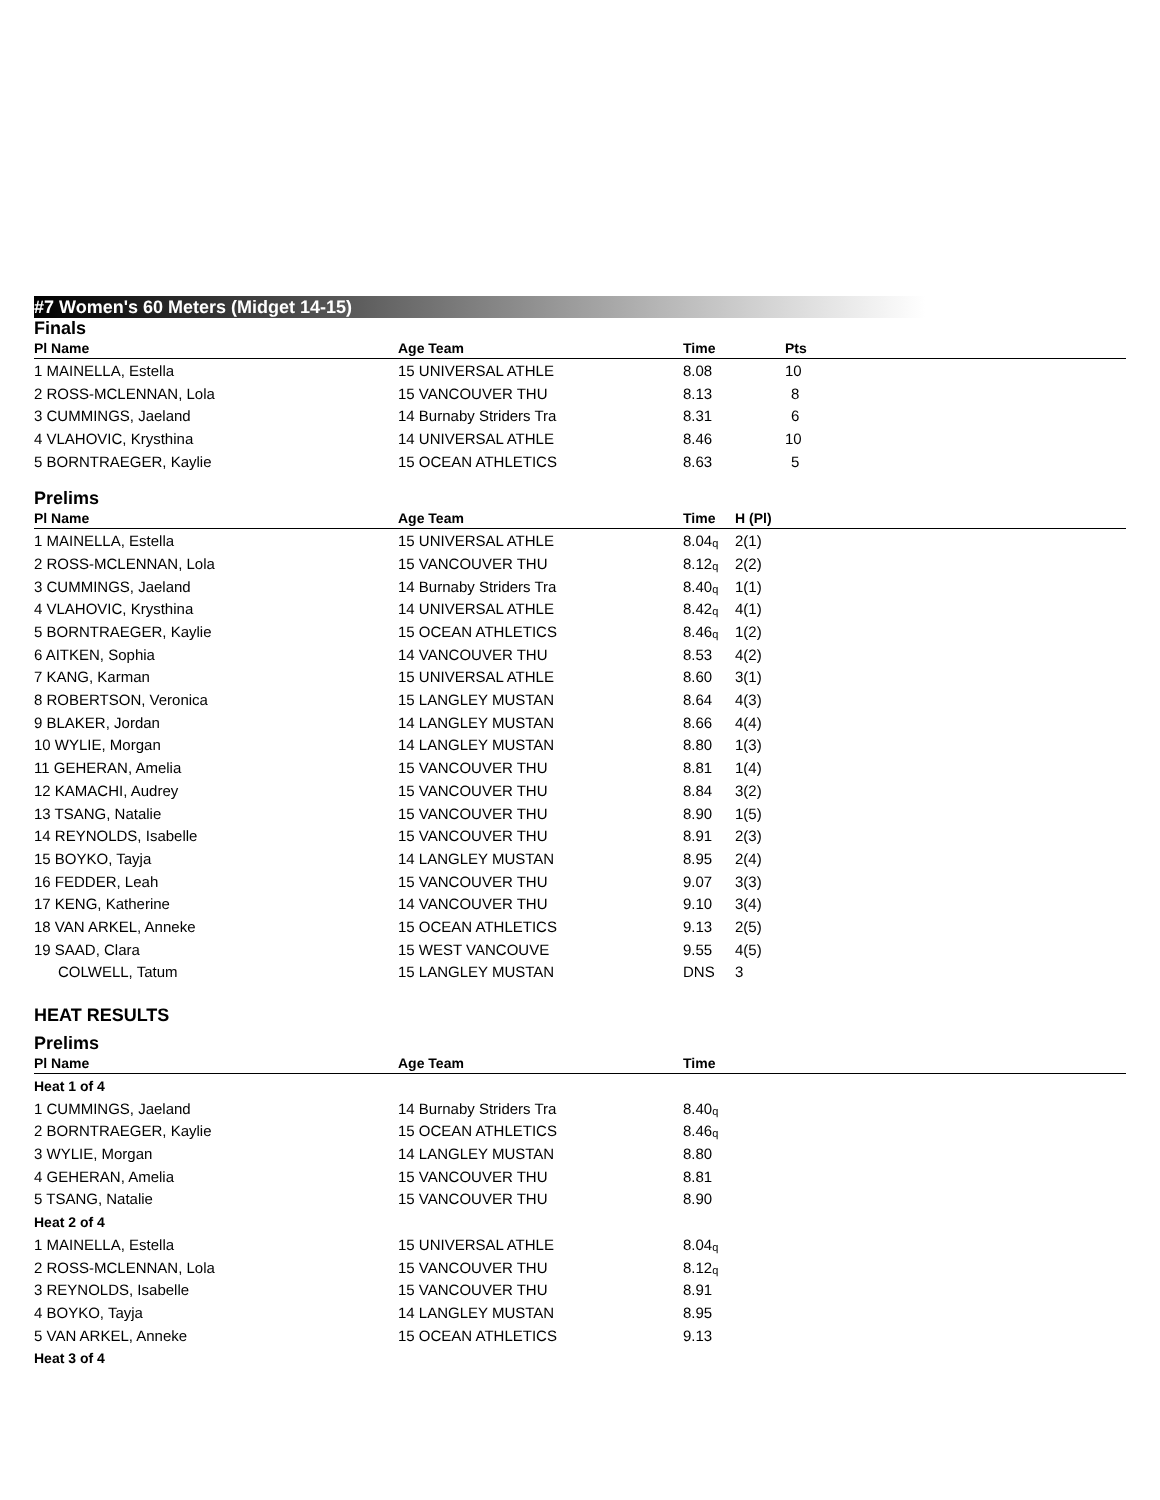#7 Women's 60 Meters (Midget 14-15)
Finals
| Pl Name | Age Team | Time | Pts |
| --- | --- | --- | --- |
| 1 MAINELLA, Estella | 15 UNIVERSAL ATHLE | 8.08 | 10 |
| 2 ROSS-MCLENNAN, Lola | 15 VANCOUVER THU | 8.13 | 8 |
| 3 CUMMINGS, Jaeland | 14 Burnaby Striders Tra | 8.31 | 6 |
| 4 VLAHOVIC, Krysthina | 14 UNIVERSAL ATHLE | 8.46 | 10 |
| 5 BORNTRAEGER, Kaylie | 15 OCEAN ATHLETICS | 8.63 | 5 |
Prelims
| Pl Name | Age Team | Time | H (Pl) |
| --- | --- | --- | --- |
| 1 MAINELLA, Estella | 15 UNIVERSAL ATHLE | 8.04<sub>q</sub> | 2(1) |
| 2 ROSS-MCLENNAN, Lola | 15 VANCOUVER THU | 8.12<sub>q</sub> | 2(2) |
| 3 CUMMINGS, Jaeland | 14 Burnaby Striders Tra | 8.40<sub>q</sub> | 1(1) |
| 4 VLAHOVIC, Krysthina | 14 UNIVERSAL ATHLE | 8.42<sub>q</sub> | 4(1) |
| 5 BORNTRAEGER, Kaylie | 15 OCEAN ATHLETICS | 8.46<sub>q</sub> | 1(2) |
| 6 AITKEN, Sophia | 14 VANCOUVER THU | 8.53 | 4(2) |
| 7 KANG, Karman | 15 UNIVERSAL ATHLE | 8.60 | 3(1) |
| 8 ROBERTSON, Veronica | 15 LANGLEY MUSTAN | 8.64 | 4(3) |
| 9 BLAKER, Jordan | 14 LANGLEY MUSTAN | 8.66 | 4(4) |
| 10 WYLIE, Morgan | 14 LANGLEY MUSTAN | 8.80 | 1(3) |
| 11 GEHERAN, Amelia | 15 VANCOUVER THU | 8.81 | 1(4) |
| 12 KAMACHI, Audrey | 15 VANCOUVER THU | 8.84 | 3(2) |
| 13 TSANG, Natalie | 15 VANCOUVER THU | 8.90 | 1(5) |
| 14 REYNOLDS, Isabelle | 15 VANCOUVER THU | 8.91 | 2(3) |
| 15 BOYKO, Tayja | 14 LANGLEY MUSTAN | 8.95 | 2(4) |
| 16 FEDDER, Leah | 15 VANCOUVER THU | 9.07 | 3(3) |
| 17 KENG, Katherine | 14 VANCOUVER THU | 9.10 | 3(4) |
| 18 VAN ARKEL, Anneke | 15 OCEAN ATHLETICS | 9.13 | 2(5) |
| 19 SAAD, Clara | 15 WEST VANCOUVE | 9.55 | 4(5) |
| COLWELL, Tatum | 15 LANGLEY MUSTAN | DNS | 3 |
HEAT RESULTS
Prelims
| Pl Name | Age Team | Time | |
| --- | --- | --- | --- |
| Heat 1 of 4 | | | |
| 1 CUMMINGS, Jaeland | 14 Burnaby Striders Tra | 8.40<sub>q</sub> | |
| 2 BORNTRAEGER, Kaylie | 15 OCEAN ATHLETICS | 8.46<sub>q</sub> | |
| 3 WYLIE, Morgan | 14 LANGLEY MUSTAN | 8.80 | |
| 4 GEHERAN, Amelia | 15 VANCOUVER THU | 8.81 | |
| 5 TSANG, Natalie | 15 VANCOUVER THU | 8.90 | |
| Heat 2 of 4 | | | |
| 1 MAINELLA, Estella | 15 UNIVERSAL ATHLE | 8.04<sub>q</sub> | |
| 2 ROSS-MCLENNAN, Lola | 15 VANCOUVER THU | 8.12<sub>q</sub> | |
| 3 REYNOLDS, Isabelle | 15 VANCOUVER THU | 8.91 | |
| 4 BOYKO, Tayja | 14 LANGLEY MUSTAN | 8.95 | |
| 5 VAN ARKEL, Anneke | 15 OCEAN ATHLETICS | 9.13 | |
| Heat 3 of 4 | | | |